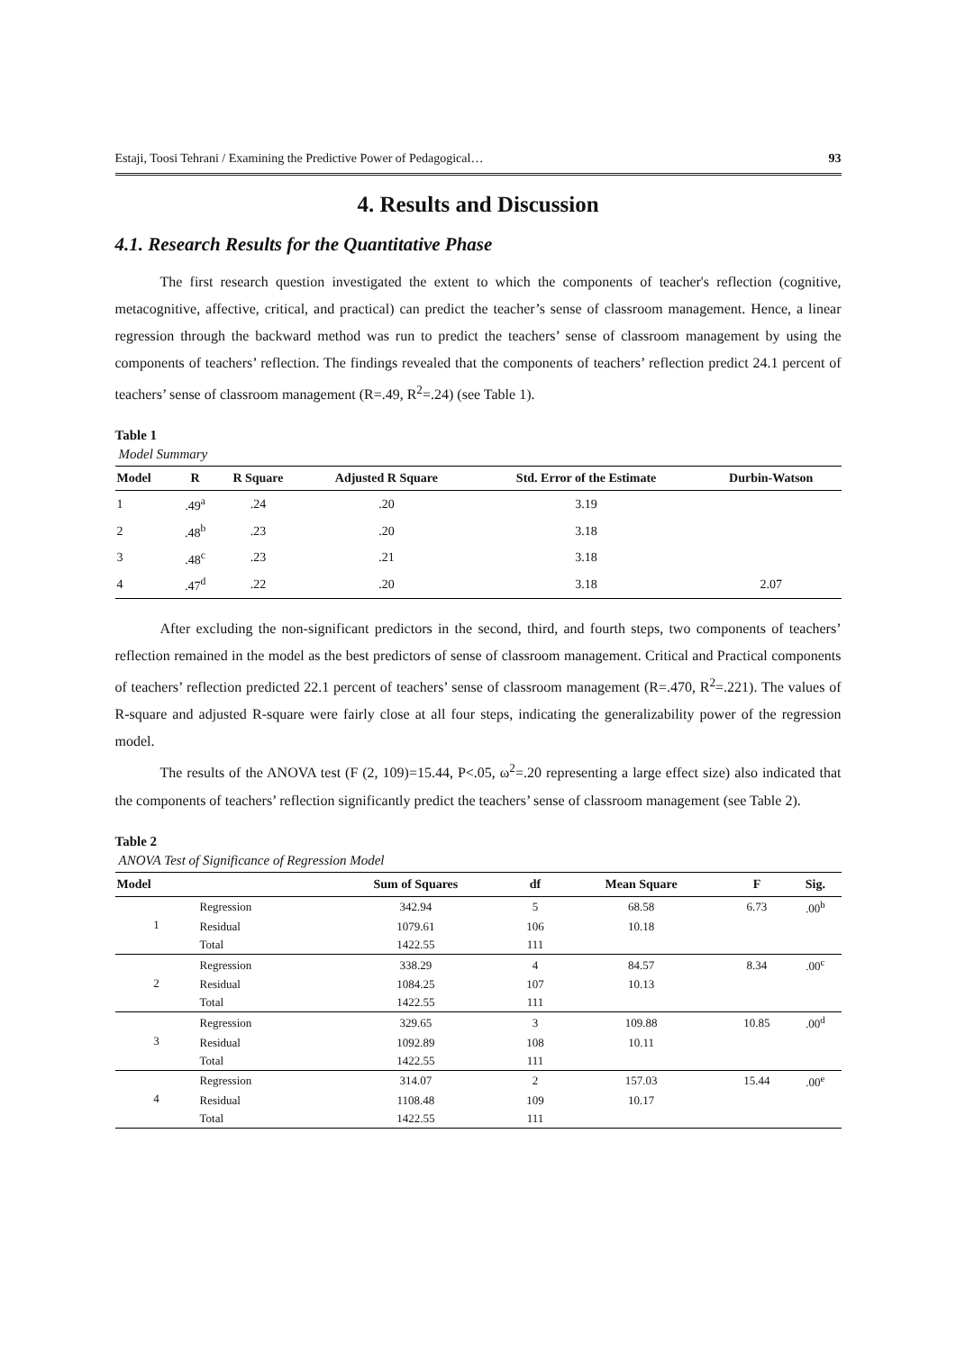Estaji, Toosi Tehrani / Examining the Predictive Power of Pedagogical… 93
4. Results and Discussion
4.1. Research Results for the Quantitative Phase
The first research question investigated the extent to which the components of teacher's reflection (cognitive, metacognitive, affective, critical, and practical) can predict the teacher’s sense of classroom management. Hence, a linear regression through the backward method was run to predict the teachers’ sense of classroom management by using the components of teachers’ reflection. The findings revealed that the components of teachers’ reflection predict 24.1 percent of teachers’ sense of classroom management (R=.49, R<sup>2</sup>=.24) (see Table 1).
Table 1
Model Summary
| Model | R | R Square | Adjusted R Square | Std. Error of the Estimate | Durbin-Watson |
| --- | --- | --- | --- | --- | --- |
| 1 | .49<sup>a</sup> | .24 | .20 | 3.19 | |
| 2 | .48<sup>b</sup> | .23 | .20 | 3.18 | |
| 3 | .48<sup>c</sup> | .23 | .21 | 3.18 | |
| 4 | .47<sup>d</sup> | .22 | .20 | 3.18 | 2.07 |
After excluding the non-significant predictors in the second, third, and fourth steps, two components of teachers’ reflection remained in the model as the best predictors of sense of classroom management. Critical and Practical components of teachers’ reflection predicted 22.1 percent of teachers’ sense of classroom management (R=.470, R<sup>2</sup>=.221). The values of R-square and adjusted R-square were fairly close at all four steps, indicating the generalizability power of the regression model.
The results of the ANOVA test (F (2, 109)=15.44, P<.05, ω<sup>2</sup>=.20 representing a large effect size) also indicated that the components of teachers’ reflection significantly predict the teachers’ sense of classroom management (see Table 2).
Table 2
ANOVA Test of Significance of Regression Model
| Model | | Sum of Squares | df | Mean Square | F | Sig. |
| --- | --- | --- | --- | --- | --- | --- |
| 1 | Regression | 342.94 | 5 | 68.58 | 6.73 | .00<sup>b</sup> |
| | Residual | 1079.61 | 106 | 10.18 | | |
| | Total | 1422.55 | 111 | | | |
| 2 | Regression | 338.29 | 4 | 84.57 | 8.34 | .00<sup>c</sup> |
| | Residual | 1084.25 | 107 | 10.13 | | |
| | Total | 1422.55 | 111 | | | |
| 3 | Regression | 329.65 | 3 | 109.88 | 10.85 | .00<sup>d</sup> |
| | Residual | 1092.89 | 108 | 10.11 | | |
| | Total | 1422.55 | 111 | | | |
| 4 | Regression | 314.07 | 2 | 157.03 | 15.44 | .00<sup>e</sup> |
| | Residual | 1108.48 | 109 | 10.17 | | |
| | Total | 1422.55 | 111 | | | |